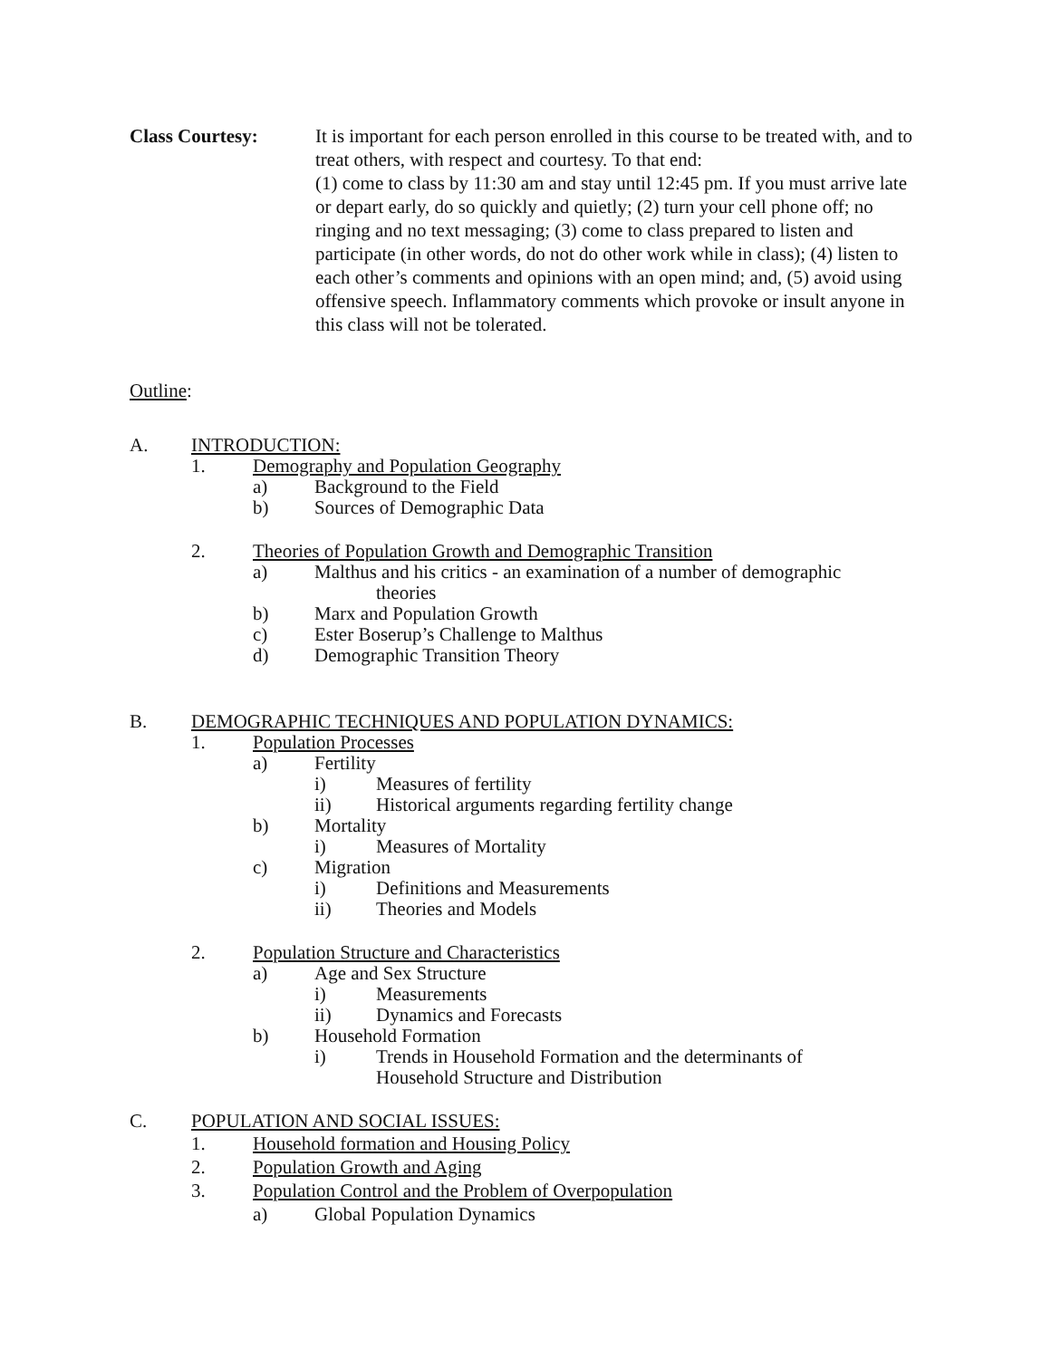Class Courtesy: It is important for each person enrolled in this course to be treated with, and to treat others, with respect and courtesy. To that end:
(1) come to class by 11:30 am and stay until 12:45 pm. If you must arrive late or depart early, do so quickly and quietly; (2) turn your cell phone off; no ringing and no text messaging; (3) come to class prepared to listen and participate (in other words, do not do other work while in class); (4) listen to each other’s comments and opinions with an open mind; and, (5) avoid using offensive speech. Inflammatory comments which provoke or insult anyone in this class will not be tolerated.
Outline:
A. INTRODUCTION:
1. Demography and Population Geography
a) Background to the Field
b) Sources of Demographic Data
2. Theories of Population Growth and Demographic Transition
a) Malthus and his critics - an examination of a number of demographic
theories
b) Marx and Population Growth
c) Ester Boserup’s Challenge to Malthus
d) Demographic Transition Theory
B. DEMOGRAPHIC TECHNIQUES AND POPULATION DYNAMICS:
1. Population Processes
a) Fertility
i) Measures of fertility
ii) Historical arguments regarding fertility change
b) Mortality
i) Measures of Mortality
c) Migration
i) Definitions and Measurements
ii) Theories and Models
2. Population Structure and Characteristics
a) Age and Sex Structure
i) Measurements
ii) Dynamics and Forecasts
b) Household Formation
i) Trends in Household Formation and the determinants of
Household Structure and Distribution
C. POPULATION AND SOCIAL ISSUES:
1. Household formation and Housing Policy
2. Population Growth and Aging
3. Population Control and the Problem of Overpopulation
a) Global Population Dynamics